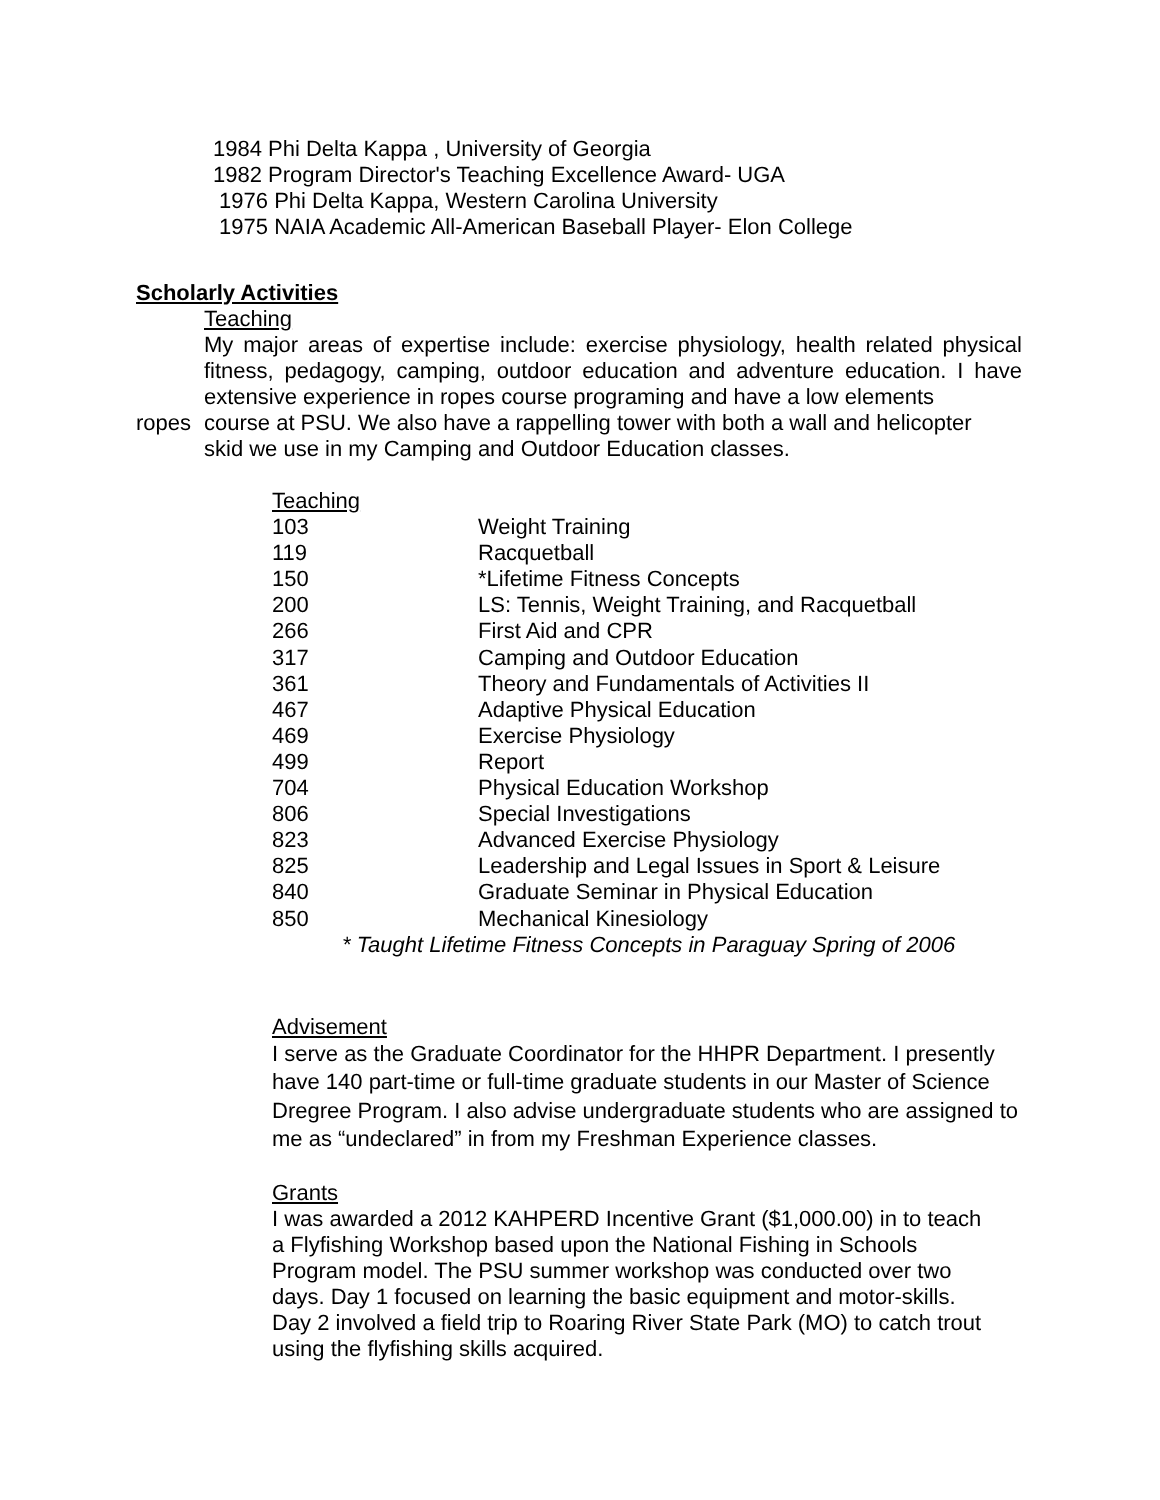1984 Phi Delta Kappa , University of Georgia
1982 Program Director's Teaching Excellence Award- UGA
1976 Phi Delta Kappa, Western Carolina University
1975 NAIA Academic All-American Baseball Player- Elon College
Scholarly Activities
Teaching
My major areas of expertise include: exercise physiology, health related physical fitness, pedagogy, camping, outdoor education and adventure education. I have extensive experience in ropes course programing and have a low elements
ropes course at PSU. We also have a rappelling tower with both a wall and helicopter
skid we use in my Camping and Outdoor Education classes.
| Teaching | |
| 103 | Weight Training |
| 119 | Racquetball |
| 150 | *Lifetime Fitness Concepts |
| 200 | LS: Tennis, Weight Training, and Racquetball |
| 266 | First Aid and CPR |
| 317 | Camping and Outdoor Education |
| 361 | Theory and Fundamentals of Activities II |
| 467 | Adaptive Physical Education |
| 469 | Exercise Physiology |
| 499 | Report |
| 704 | Physical Education Workshop |
| 806 | Special Investigations |
| 823 | Advanced Exercise Physiology |
| 825 | Leadership and Legal Issues in Sport & Leisure |
| 840 | Graduate Seminar in Physical Education |
| 850 | Mechanical Kinesiology |
* Taught Lifetime Fitness Concepts in Paraguay Spring of 2006
Advisement
I serve as the Graduate Coordinator for the HHPR Department. I presently have 140 part-time or full-time graduate students in our Master of Science Dregree Program. I also advise undergraduate students who are assigned to me as “undeclared” in from my Freshman Experience classes.
Grants
I was awarded a 2012 KAHPERD Incentive Grant ($1,000.00) in to teach
a Flyfishing Workshop based upon the National Fishing in Schools
Program model. The PSU summer workshop was conducted over two
days. Day 1 focused on learning the basic equipment and motor-skills.
Day 2 involved a field trip to Roaring River State Park (MO) to catch trout
using the flyfishing skills acquired.